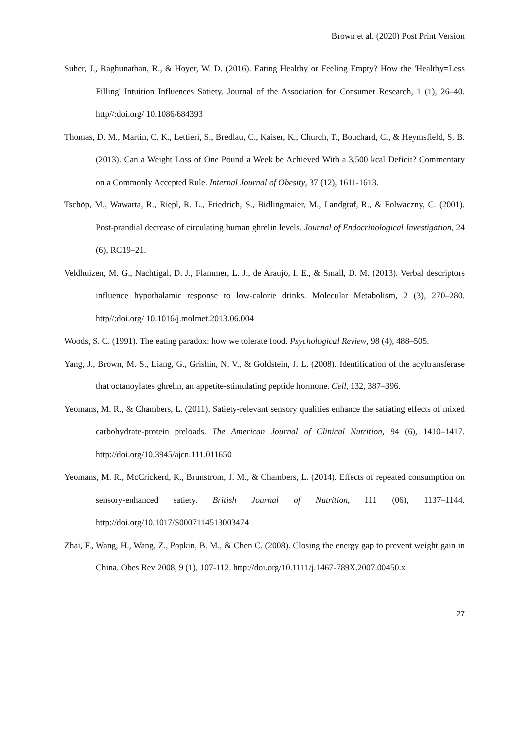Brown et al. (2020) Post Print Version
Suher, J., Raghunathan, R., & Hoyer, W. D. (2016). Eating Healthy or Feeling Empty? How the 'Healthy=Less Filling' Intuition Influences Satiety. Journal of the Association for Consumer Research, 1 (1), 26–40. http//:doi.org/ 10.1086/684393
Thomas, D. M., Martin, C. K., Lettieri, S., Bredlau, C., Kaiser, K., Church, T., Bouchard, C., & Heymsfield, S. B. (2013). Can a Weight Loss of One Pound a Week be Achieved With a 3,500 kcal Deficit? Commentary on a Commonly Accepted Rule. Internal Journal of Obesity, 37 (12), 1611-1613.
Tschöp, M., Wawarta, R., Riepl, R. L., Friedrich, S., Bidlingmaier, M., Landgraf, R., & Folwaczny, C. (2001). Post-prandial decrease of circulating human ghrelin levels. Journal of Endocrinological Investigation, 24 (6), RC19–21.
Veldhuizen, M. G., Nachtigal, D. J., Flammer, L. J., de Araujo, I. E., & Small, D. M. (2013). Verbal descriptors influence hypothalamic response to low-calorie drinks. Molecular Metabolism, 2 (3), 270–280. http//:doi.org/ 10.1016/j.molmet.2013.06.004
Woods, S. C. (1991). The eating paradox: how we tolerate food. Psychological Review, 98 (4), 488–505.
Yang, J., Brown, M. S., Liang, G., Grishin, N. V., & Goldstein, J. L. (2008). Identification of the acyltransferase that octanoylates ghrelin, an appetite-stimulating peptide hormone. Cell, 132, 387–396.
Yeomans, M. R., & Chambers, L. (2011). Satiety-relevant sensory qualities enhance the satiating effects of mixed carbohydrate-protein preloads. The American Journal of Clinical Nutrition, 94 (6), 1410–1417. http://doi.org/10.3945/ajcn.111.011650
Yeomans, M. R., McCrickerd, K., Brunstrom, J. M., & Chambers, L. (2014). Effects of repeated consumption on sensory-enhanced satiety. British Journal of Nutrition, 111 (06), 1137–1144. http://doi.org/10.1017/S0007114513003474
Zhai, F., Wang, H., Wang, Z., Popkin, B. M., & Chen C. (2008). Closing the energy gap to prevent weight gain in China. Obes Rev 2008, 9 (1), 107-112. http://doi.org/10.1111/j.1467-789X.2007.00450.x
27